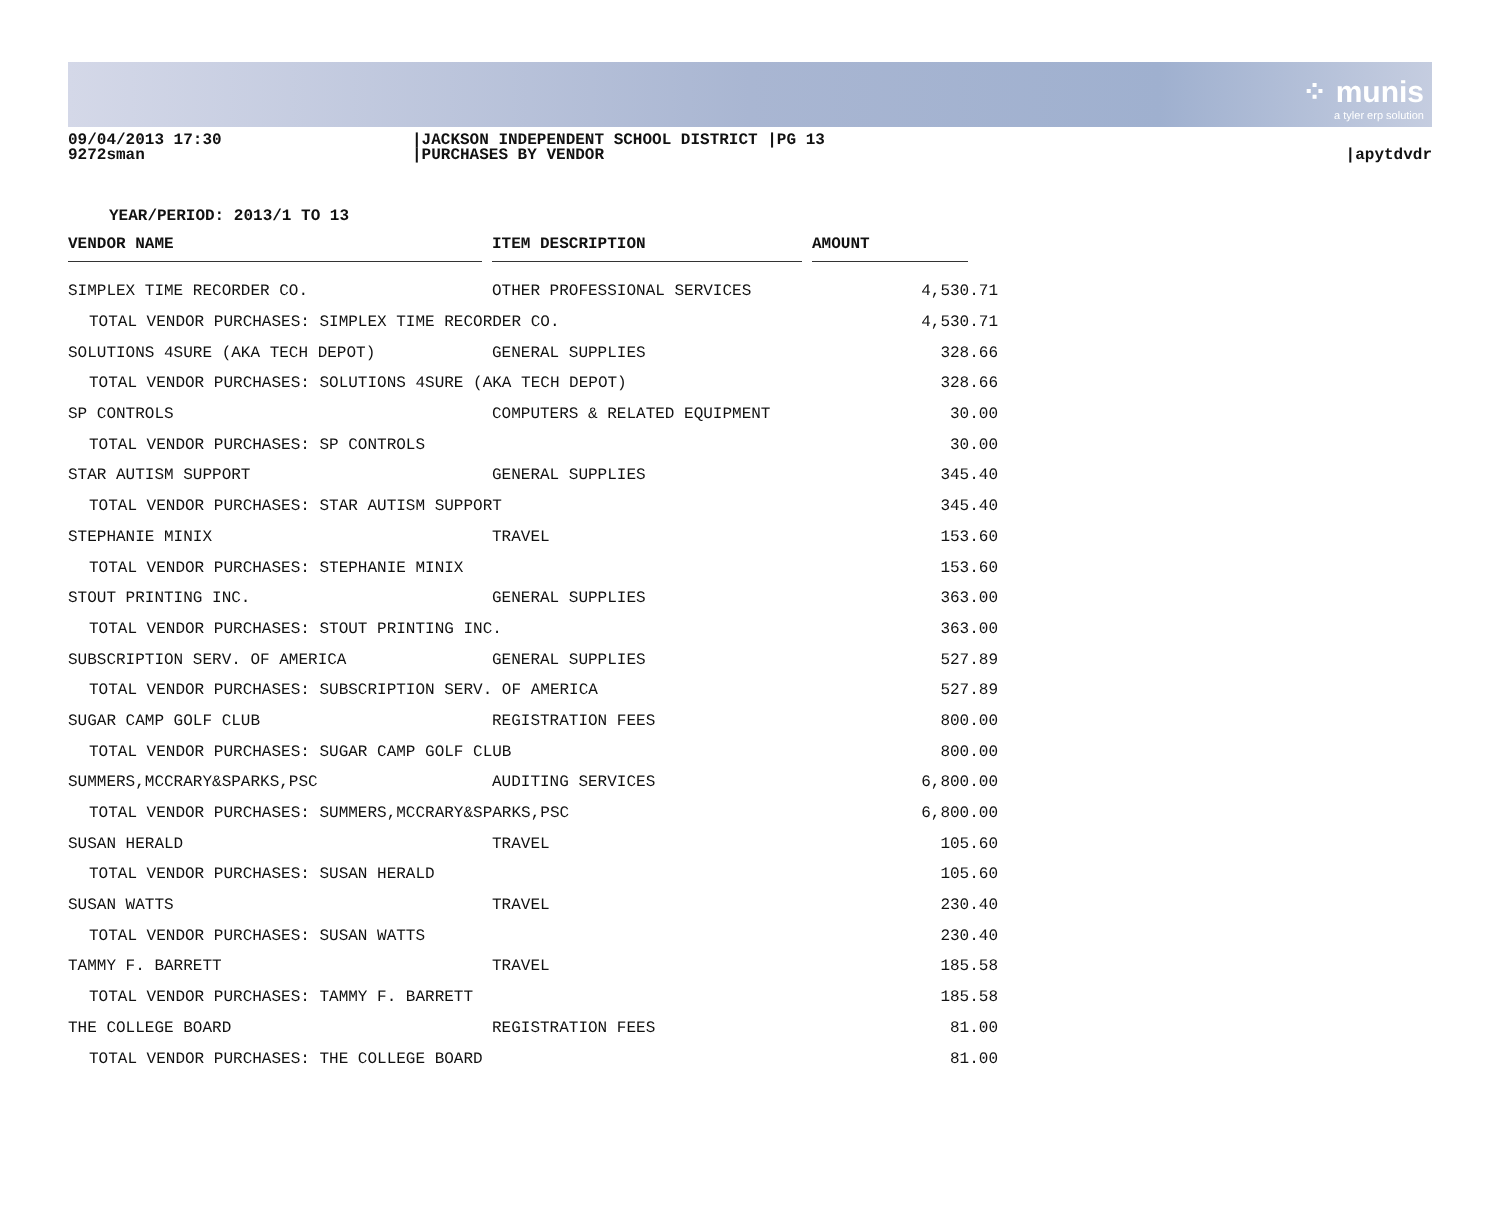⁘ munis
a tyler erp solution
09/04/2013 17:30
9272sman
|JACKSON INDEPENDENT SCHOOL DISTRICT |PG 13
|PURCHASES BY VENDOR
|apytdvdr
YEAR/PERIOD: 2013/1 TO 13
| VENDOR NAME | | ITEM DESCRIPTION | | AMOUNT | |
| --- | --- | --- | --- | --- | --- |
| SIMPLEX TIME RECORDER CO. | | OTHER PROFESSIONAL SERVICES | | 4,530.71 | |
| TOTAL VENDOR PURCHASES: SIMPLEX TIME RECORDER CO. | | | | 4,530.71 | |
| SOLUTIONS 4SURE (AKA TECH DEPOT) | | GENERAL SUPPLIES | | 328.66 | |
| TOTAL VENDOR PURCHASES: SOLUTIONS 4SURE (AKA TECH DEPOT) | | | | 328.66 | |
| SP CONTROLS | | COMPUTERS & RELATED EQUIPMENT | | 30.00 | |
| TOTAL VENDOR PURCHASES: SP CONTROLS | | | | 30.00 | |
| STAR AUTISM SUPPORT | | GENERAL SUPPLIES | | 345.40 | |
| TOTAL VENDOR PURCHASES: STAR AUTISM SUPPORT | | | | 345.40 | |
| STEPHANIE MINIX | | TRAVEL | | 153.60 | |
| TOTAL VENDOR PURCHASES: STEPHANIE MINIX | | | | 153.60 | |
| STOUT PRINTING INC. | | GENERAL SUPPLIES | | 363.00 | |
| TOTAL VENDOR PURCHASES: STOUT PRINTING INC. | | | | 363.00 | |
| SUBSCRIPTION SERV. OF AMERICA | | GENERAL SUPPLIES | | 527.89 | |
| TOTAL VENDOR PURCHASES: SUBSCRIPTION SERV. OF AMERICA | | | | 527.89 | |
| SUGAR CAMP GOLF CLUB | | REGISTRATION FEES | | 800.00 | |
| TOTAL VENDOR PURCHASES: SUGAR CAMP GOLF CLUB | | | | 800.00 | |
| SUMMERS,MCCRARY&SPARKS,PSC | | AUDITING SERVICES | | 6,800.00 | |
| TOTAL VENDOR PURCHASES: SUMMERS,MCCRARY&SPARKS,PSC | | | | 6,800.00 | |
| SUSAN HERALD | | TRAVEL | | 105.60 | |
| TOTAL VENDOR PURCHASES: SUSAN HERALD | | | | 105.60 | |
| SUSAN WATTS | | TRAVEL | | 230.40 | |
| TOTAL VENDOR PURCHASES: SUSAN WATTS | | | | 230.40 | |
| TAMMY F. BARRETT | | TRAVEL | | 185.58 | |
| TOTAL VENDOR PURCHASES: TAMMY F. BARRETT | | | | 185.58 | |
| THE COLLEGE BOARD | | REGISTRATION FEES | | 81.00 | |
| TOTAL VENDOR PURCHASES: THE COLLEGE BOARD | | | | 81.00 | |